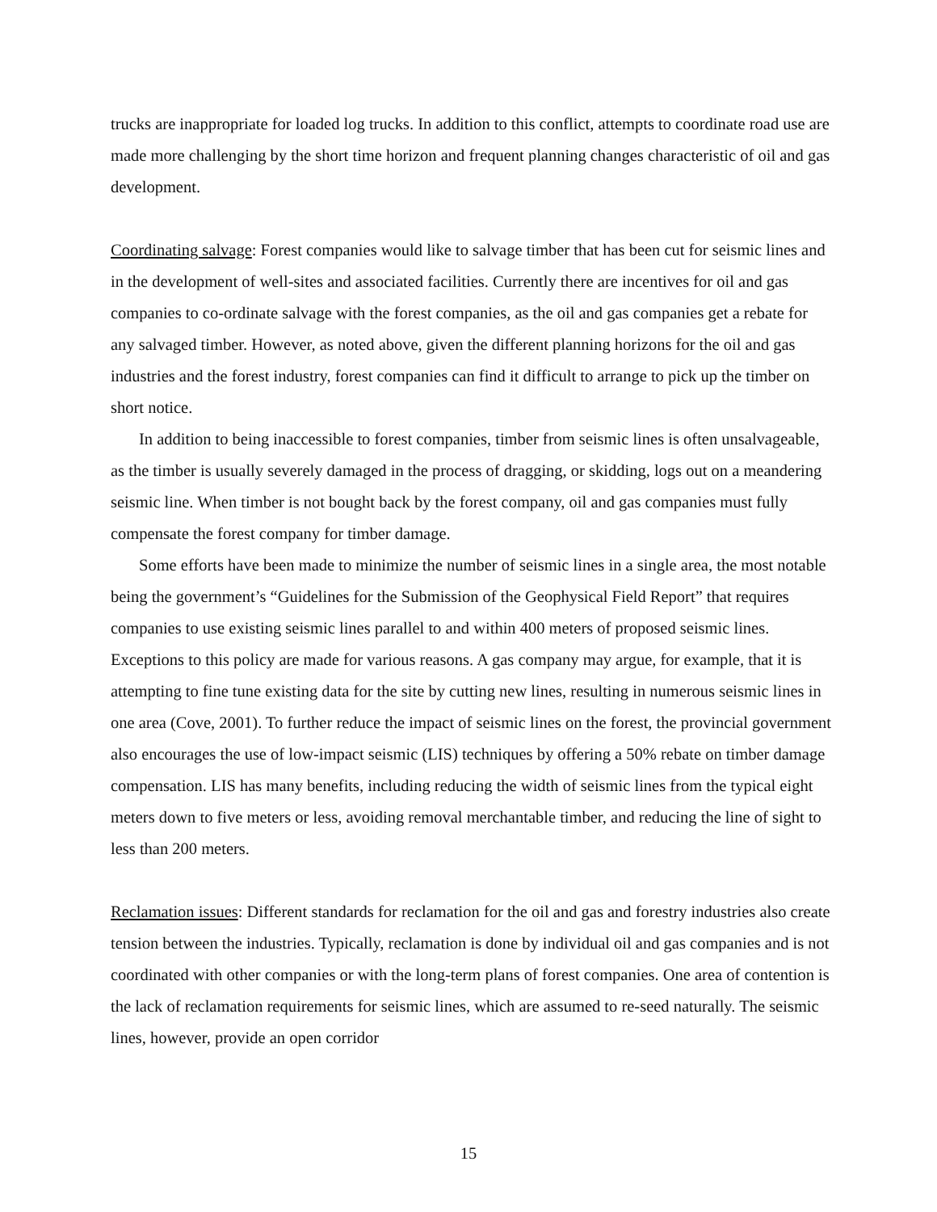trucks are inappropriate for loaded log trucks. In addition to this conflict, attempts to coordinate road use are made more challenging by the short time horizon and frequent planning changes characteristic of oil and gas development.
Coordinating salvage: Forest companies would like to salvage timber that has been cut for seismic lines and in the development of well-sites and associated facilities. Currently there are incentives for oil and gas companies to co-ordinate salvage with the forest companies, as the oil and gas companies get a rebate for any salvaged timber. However, as noted above, given the different planning horizons for the oil and gas industries and the forest industry, forest companies can find it difficult to arrange to pick up the timber on short notice.
In addition to being inaccessible to forest companies, timber from seismic lines is often unsalvageable, as the timber is usually severely damaged in the process of dragging, or skidding, logs out on a meandering seismic line. When timber is not bought back by the forest company, oil and gas companies must fully compensate the forest company for timber damage.
Some efforts have been made to minimize the number of seismic lines in a single area, the most notable being the government’s “Guidelines for the Submission of the Geophysical Field Report” that requires companies to use existing seismic lines parallel to and within 400 meters of proposed seismic lines. Exceptions to this policy are made for various reasons. A gas company may argue, for example, that it is attempting to fine tune existing data for the site by cutting new lines, resulting in numerous seismic lines in one area (Cove, 2001). To further reduce the impact of seismic lines on the forest, the provincial government also encourages the use of low-impact seismic (LIS) techniques by offering a 50% rebate on timber damage compensation. LIS has many benefits, including reducing the width of seismic lines from the typical eight meters down to five meters or less, avoiding removal merchantable timber, and reducing the line of sight to less than 200 meters.
Reclamation issues: Different standards for reclamation for the oil and gas and forestry industries also create tension between the industries. Typically, reclamation is done by individual oil and gas companies and is not coordinated with other companies or with the long-term plans of forest companies. One area of contention is the lack of reclamation requirements for seismic lines, which are assumed to re-seed naturally. The seismic lines, however, provide an open corridor
15